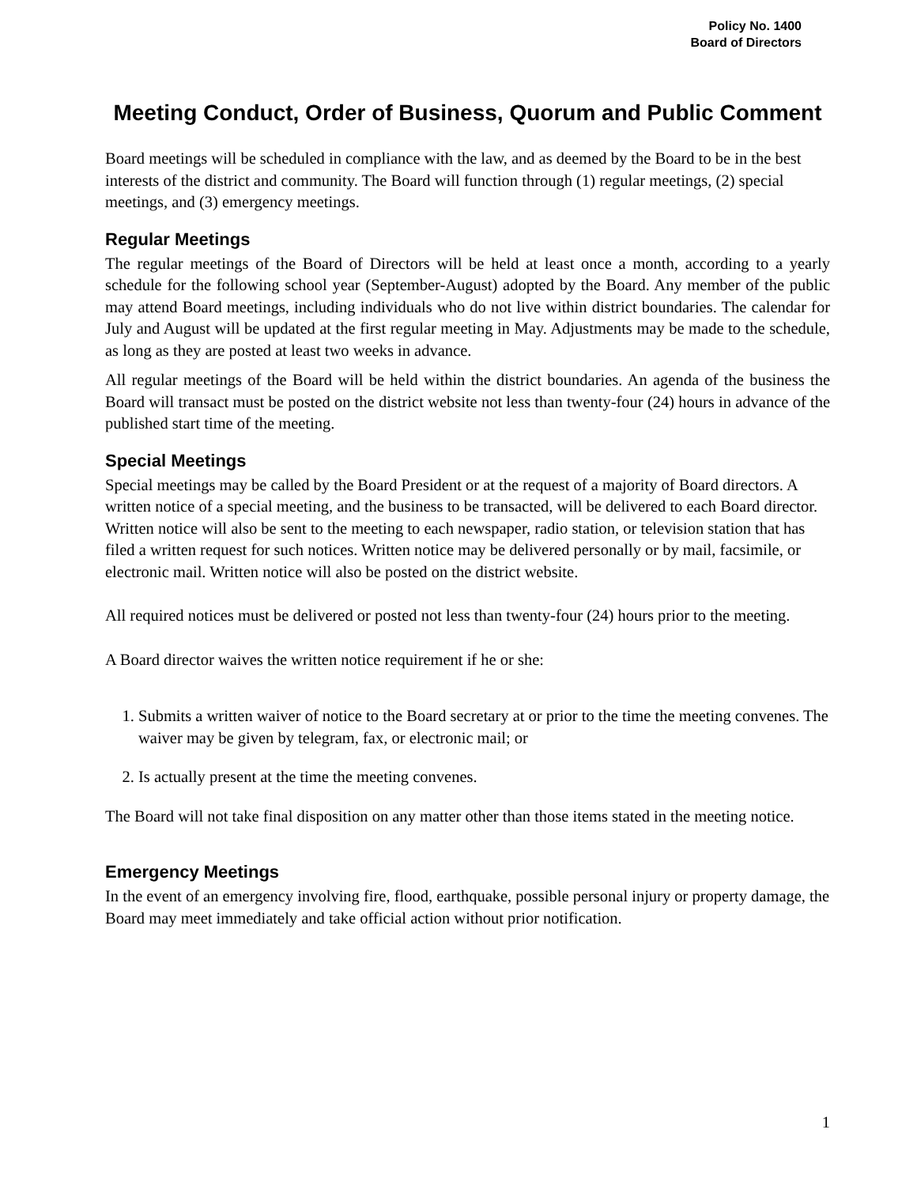Policy No. 1400
Board of Directors
Meeting Conduct, Order of Business, Quorum and Public Comment
Board meetings will be scheduled in compliance with the law, and as deemed by the Board to be in the best interests of the district and community. The Board will function through (1) regular meetings, (2) special meetings, and (3) emergency meetings.
Regular Meetings
The regular meetings of the Board of Directors will be held at least once a month, according to a yearly schedule for the following school year (September-August) adopted by the Board. Any member of the public may attend Board meetings, including individuals who do not live within district boundaries. The calendar for July and August will be updated at the first regular meeting in May. Adjustments may be made to the schedule, as long as they are posted at least two weeks in advance.
All regular meetings of the Board will be held within the district boundaries. An agenda of the business the Board will transact must be posted on the district website not less than twenty-four (24) hours in advance of the published start time of the meeting.
Special Meetings
Special meetings may be called by the Board President or at the request of a majority of Board directors. A written notice of a special meeting, and the business to be transacted, will be delivered to each Board director. Written notice will also be sent to the meeting to each newspaper, radio station, or television station that has filed a written request for such notices. Written notice may be delivered personally or by mail, facsimile, or electronic mail. Written notice will also be posted on the district website.
All required notices must be delivered or posted not less than twenty-four (24) hours prior to the meeting.
A Board director waives the written notice requirement if he or she:
1. Submits a written waiver of notice to the Board secretary at or prior to the time the meeting convenes. The waiver may be given by telegram, fax, or electronic mail; or
2. Is actually present at the time the meeting convenes.
The Board will not take final disposition on any matter other than those items stated in the meeting notice.
Emergency Meetings
In the event of an emergency involving fire, flood, earthquake, possible personal injury or property damage, the Board may meet immediately and take official action without prior notification.
1